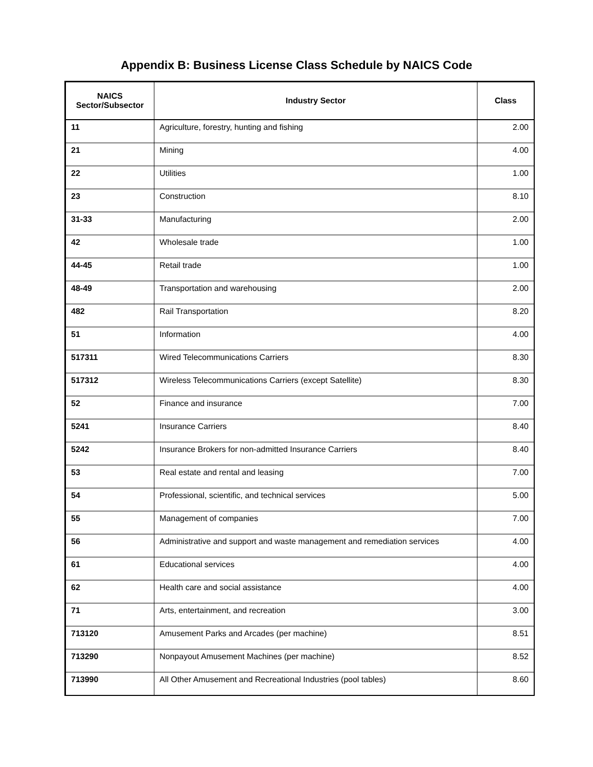Appendix B: Business License Class Schedule by NAICS Code
| NAICS Sector/Subsector | Industry Sector | Class |
| --- | --- | --- |
| 11 | Agriculture, forestry, hunting and fishing | 2.00 |
| 21 | Mining | 4.00 |
| 22 | Utilities | 1.00 |
| 23 | Construction | 8.10 |
| 31-33 | Manufacturing | 2.00 |
| 42 | Wholesale trade | 1.00 |
| 44-45 | Retail trade | 1.00 |
| 48-49 | Transportation and warehousing | 2.00 |
| 482 | Rail Transportation | 8.20 |
| 51 | Information | 4.00 |
| 517311 | Wired Telecommunications Carriers | 8.30 |
| 517312 | Wireless Telecommunications Carriers (except Satellite) | 8.30 |
| 52 | Finance and insurance | 7.00 |
| 5241 | Insurance Carriers | 8.40 |
| 5242 | Insurance Brokers for non-admitted Insurance Carriers | 8.40 |
| 53 | Real estate and rental and leasing | 7.00 |
| 54 | Professional, scientific, and technical services | 5.00 |
| 55 | Management of companies | 7.00 |
| 56 | Administrative and support and waste management and remediation services | 4.00 |
| 61 | Educational services | 4.00 |
| 62 | Health care and social assistance | 4.00 |
| 71 | Arts, entertainment, and recreation | 3.00 |
| 713120 | Amusement Parks and Arcades (per machine) | 8.51 |
| 713290 | Nonpayout Amusement Machines (per machine) | 8.52 |
| 713990 | All Other Amusement and Recreational Industries (pool tables) | 8.60 |